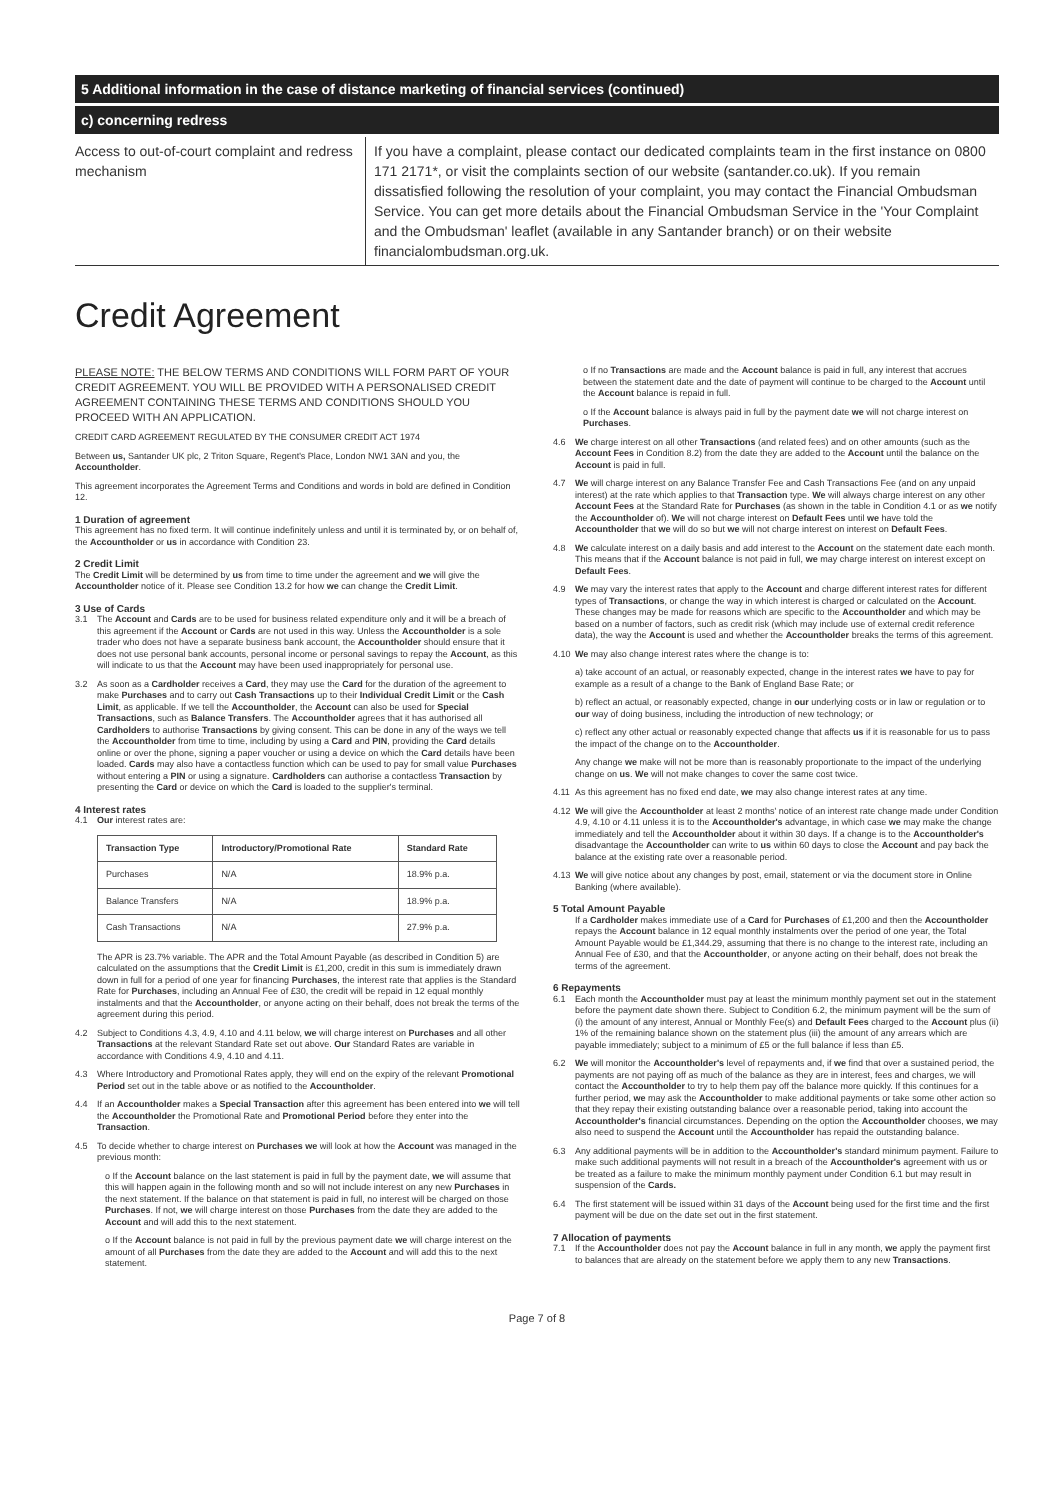5 Additional information in the case of distance marketing of financial services (continued)
c) concerning redress
Access to out-of-court complaint and redress mechanism
If you have a complaint, please contact our dedicated complaints team in the first instance on 0800 171 2171*, or visit the complaints section of our website (santander.co.uk). If you remain dissatisfied following the resolution of your complaint, you may contact the Financial Ombudsman Service. You can get more details about the Financial Ombudsman Service in the 'Your Complaint and the Ombudsman' leaflet (available in any Santander branch) or on their website financialombudsman.org.uk.
Credit Agreement
PLEASE NOTE: THE BELOW TERMS AND CONDITIONS WILL FORM PART OF YOUR CREDIT AGREEMENT. YOU WILL BE PROVIDED WITH A PERSONALISED CREDIT AGREEMENT CONTAINING THESE TERMS AND CONDITIONS SHOULD YOU PROCEED WITH AN APPLICATION.
CREDIT CARD AGREEMENT REGULATED BY THE CONSUMER CREDIT ACT 1974
Between us, Santander UK plc, 2 Triton Square, Regent's Place, London NW1 3AN and you, the Accountholder.
This agreement incorporates the Agreement Terms and Conditions and words in bold are defined in Condition 12.
1 Duration of agreement
This agreement has no fixed term. It will continue indefinitely unless and until it is terminated by, or on behalf of, the Accountholder or us in accordance with Condition 23.
2 Credit Limit
The Credit Limit will be determined by us from time to time under the agreement and we will give the Accountholder notice of it. Please see Condition 13.2 for how we can change the Credit Limit.
3 Use of Cards
3.1 The Account and Cards are to be used for business related expenditure only and it will be a breach of this agreement if the Account or Cards are not used in this way. Unless the Accountholder is a sole trader who does not have a separate business bank account, the Accountholder should ensure that it does not use personal bank accounts, personal income or personal savings to repay the Account, as this will indicate to us that the Account may have been used inappropriately for personal use.
3.2 As soon as a Cardholder receives a Card, they may use the Card for the duration of the agreement to make Purchases and to carry out Cash Transactions up to their Individual Credit Limit or the Cash Limit, as applicable. If we tell the Accountholder, the Account can also be used for Special Transactions, such as Balance Transfers. The Accountholder agrees that it has authorised all Cardholders to authorise Transactions by giving consent. This can be done in any of the ways we tell the Accountholder from time to time, including by using a Card and PIN, providing the Card details online or over the phone, signing a paper voucher or using a device on which the Card details have been loaded. Cards may also have a contactless function which can be used to pay for small value Purchases without entering a PIN or using a signature. Cardholders can authorise a contactless Transaction by presenting the Card or device on which the Card is loaded to the supplier's terminal.
4 Interest rates
4.1 Our interest rates are:
| Transaction Type | Introductory/Promotional Rate | Standard Rate |
| --- | --- | --- |
| Purchases | N/A | 18.9% p.a. |
| Balance Transfers | N/A | 18.9% p.a. |
| Cash Transactions | N/A | 27.9% p.a. |
The APR is 23.7% variable. The APR and the Total Amount Payable (as described in Condition 5) are calculated on the assumptions that the Credit Limit is £1,200, credit in this sum is immediately drawn down in full for a period of one year for financing Purchases, the interest rate that applies is the Standard Rate for Purchases, including an Annual Fee of £30, the credit will be repaid in 12 equal monthly instalments and that the Accountholder, or anyone acting on their behalf, does not break the terms of the agreement during this period.
4.2 Subject to Conditions 4.3, 4.9, 4.10 and 4.11 below, we will charge interest on Purchases and all other Transactions at the relevant Standard Rate set out above. Our Standard Rates are variable in accordance with Conditions 4.9, 4.10 and 4.11.
4.3 Where Introductory and Promotional Rates apply, they will end on the expiry of the relevant Promotional Period set out in the table above or as notified to the Accountholder.
4.4 If an Accountholder makes a Special Transaction after this agreement has been entered into we will tell the Accountholder the Promotional Rate and Promotional Period before they enter into the Transaction.
4.5 To decide whether to charge interest on Purchases we will look at how the Account was managed in the previous month:
o If the Account balance on the last statement is paid in full by the payment date, we will assume that this will happen again in the following month and so will not include interest on any new Purchases in the next statement. If the balance on that statement is paid in full, no interest will be charged on those Purchases. If not, we will charge interest on those Purchases from the date they are added to the Account and will add this to the next statement.
o If the Account balance is not paid in full by the previous payment date we will charge interest on the amount of all Purchases from the date they are added to the Account and will add this to the next statement.
o If no Transactions are made and the Account balance is paid in full, any interest that accrues between the statement date and the date of payment will continue to be charged to the Account until the Account balance is repaid in full.
o If the Account balance is always paid in full by the payment date we will not charge interest on Purchases.
4.6 We charge interest on all other Transactions (and related fees) and on other amounts (such as the Account Fees in Condition 8.2) from the date they are added to the Account until the balance on the Account is paid in full.
4.7 We will charge interest on any Balance Transfer Fee and Cash Transactions Fee (and on any unpaid interest) at the rate which applies to that Transaction type. We will always charge interest on any other Account Fees at the Standard Rate for Purchases (as shown in the table in Condition 4.1 or as we notify the Accountholder of). We will not charge interest on Default Fees until we have told the Accountholder that we will do so but we will not charge interest on interest on Default Fees.
4.8 We calculate interest on a daily basis and add interest to the Account on the statement date each month. This means that if the Account balance is not paid in full, we may charge interest on interest except on Default Fees.
4.9 We may vary the interest rates that apply to the Account and charge different interest rates for different types of Transactions, or change the way in which interest is charged or calculated on the Account. These changes may be made for reasons which are specific to the Accountholder and which may be based on a number of factors, such as credit risk (which may include use of external credit reference data), the way the Account is used and whether the Accountholder breaks the terms of this agreement.
4.10 We may also change interest rates where the change is to:
a) take account of an actual, or reasonably expected, change in the interest rates we have to pay for example as a result of a change to the Bank of England Base Rate; or
b) reflect an actual, or reasonably expected, change in our underlying costs or in law or regulation or to our way of doing business, including the introduction of new technology; or
c) reflect any other actual or reasonably expected change that affects us if it is reasonable for us to pass the impact of the change on to the Accountholder.
Any change we make will not be more than is reasonably proportionate to the impact of the underlying change on us. We will not make changes to cover the same cost twice.
4.11 As this agreement has no fixed end date, we may also change interest rates at any time.
4.12 We will give the Accountholder at least 2 months' notice of an interest rate change made under Condition 4.9, 4.10 or 4.11 unless it is to the Accountholder's advantage, in which case we may make the change immediately and tell the Accountholder about it within 30 days. If a change is to the Accountholder's disadvantage the Accountholder can write to us within 60 days to close the Account and pay back the balance at the existing rate over a reasonable period.
4.13 We will give notice about any changes by post, email, statement or via the document store in Online Banking (where available).
5 Total Amount Payable
If a Cardholder makes immediate use of a Card for Purchases of £1,200 and then the Accountholder repays the Account balance in 12 equal monthly instalments over the period of one year, the Total Amount Payable would be £1,344.29, assuming that there is no change to the interest rate, including an Annual Fee of £30, and that the Accountholder, or anyone acting on their behalf, does not break the terms of the agreement.
6 Repayments
6.1 Each month the Accountholder must pay at least the minimum monthly payment set out in the statement before the payment date shown there. Subject to Condition 6.2, the minimum payment will be the sum of (i) the amount of any interest, Annual or Monthly Fee(s) and Default Fees charged to the Account plus (ii) 1% of the remaining balance shown on the statement plus (iii) the amount of any arrears which are payable immediately; subject to a minimum of £5 or the full balance if less than £5.
6.2 We will monitor the Accountholder's level of repayments and, if we find that over a sustained period, the payments are not paying off as much of the balance as they are in interest, fees and charges, we will contact the Accountholder to try to help them pay off the balance more quickly. If this continues for a further period, we may ask the Accountholder to make additional payments or take some other action so that they repay their existing outstanding balance over a reasonable period, taking into account the Accountholder's financial circumstances. Depending on the option the Accountholder chooses, we may also need to suspend the Account until the Accountholder has repaid the outstanding balance.
6.3 Any additional payments will be in addition to the Accountholder's standard minimum payment. Failure to make such additional payments will not result in a breach of the Accountholder's agreement with us or be treated as a failure to make the minimum monthly payment under Condition 6.1 but may result in suspension of the Cards.
6.4 The first statement will be issued within 31 days of the Account being used for the first time and the first payment will be due on the date set out in the first statement.
7 Allocation of payments
7.1 If the Accountholder does not pay the Account balance in full in any month, we apply the payment first to balances that are already on the statement before we apply them to any new Transactions.
Page 7 of 8